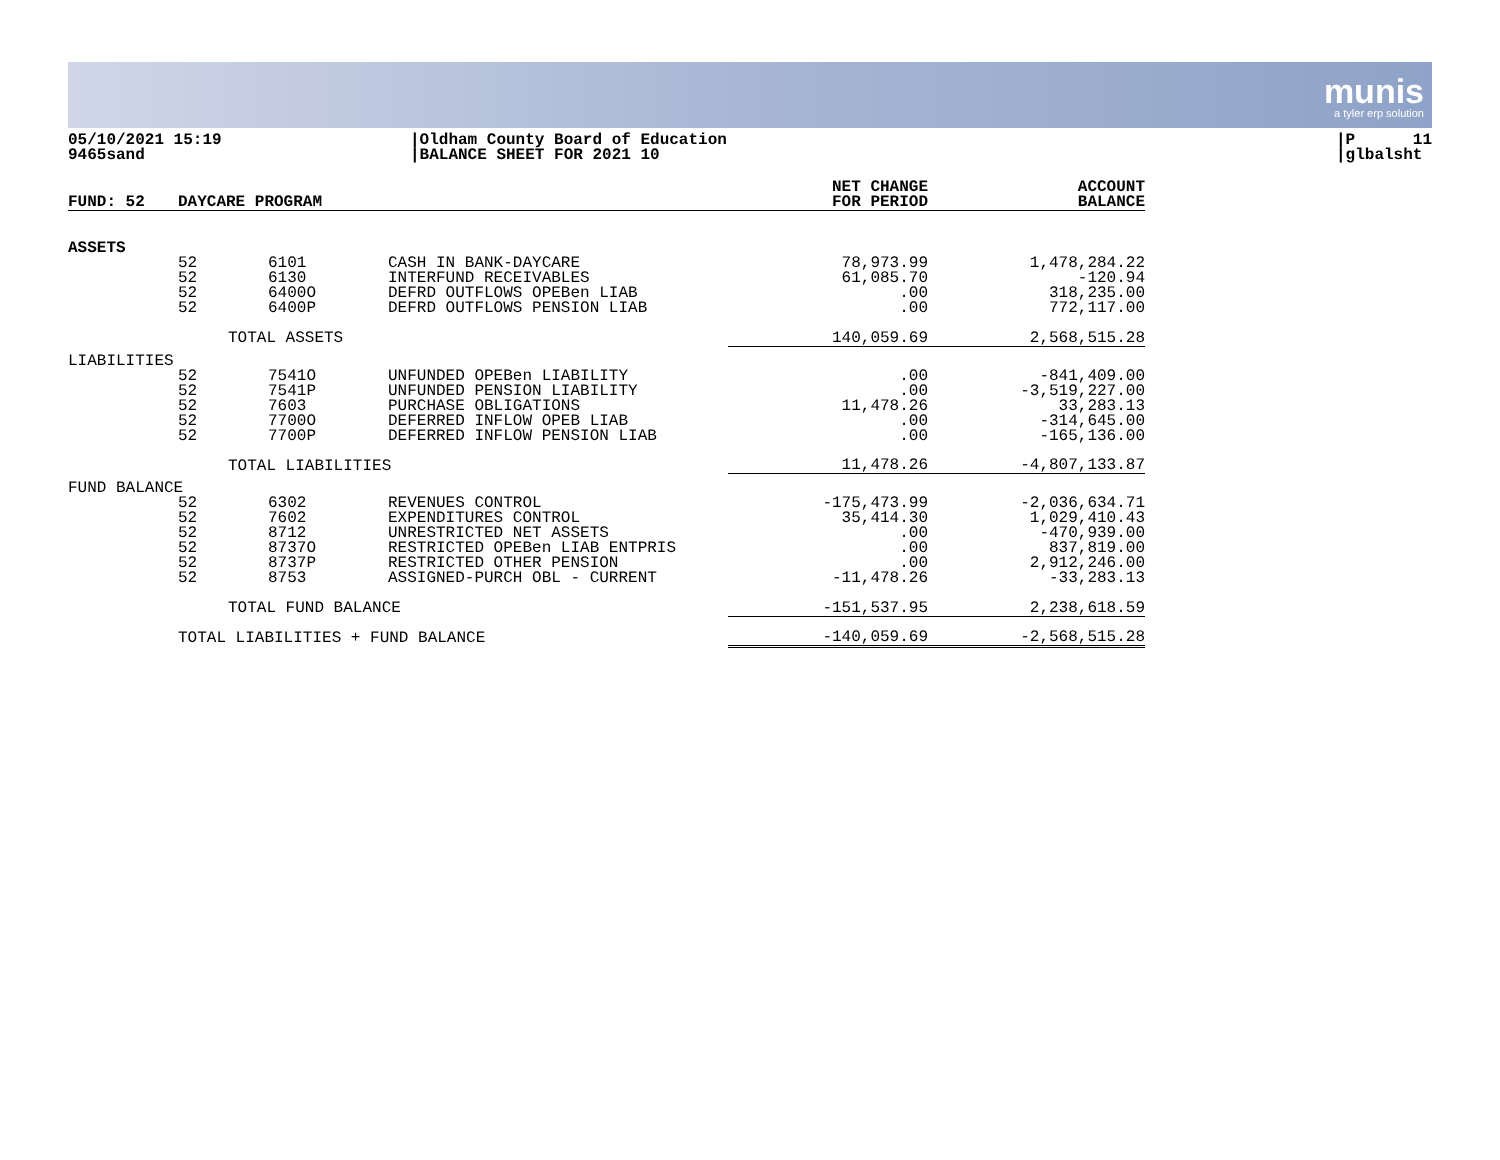munis
a tyler erp solution
05/10/2021 15:19
9465sand
|Oldham County Board of Education
|BALANCE SHEET FOR 2021 10
|P 11
|glbalsht
| FUND: 52 | DAYCARE PROGRAM | | | NET CHANGE FOR PERIOD | ACCOUNT BALANCE |
| --- | --- | --- | --- | --- | --- |
| ASSETS | | | | | |
| | 52 52 52 52 | 6101 6130 6400O 6400P | CASH IN BANK-DAYCARE INTERFUND RECEIVABLES DEFRD OUTFLOWS OPEBen LIAB DEFRD OUTFLOWS PENSION LIAB | 78,973.99 61,085.70 .00 .00 | 1,478,284.22 -120.94 318,235.00 772,117.00 |
| | | TOTAL ASSETS | | 140,059.69 | 2,568,515.28 |
| LIABILITIES | | | | | |
| | 52 52 52 52 52 | 7541O 7541P 7603 7700O 7700P | UNFUNDED OPEBen LIABILITY UNFUNDED PENSION LIABILITY PURCHASE OBLIGATIONS DEFERRED INFLOW OPEB LIAB DEFERRED INFLOW PENSION LIAB | .00 .00 11,478.26 .00 .00 | -841,409.00 -3,519,227.00 33,283.13 -314,645.00 -165,136.00 |
| | | TOTAL LIABILITIES | | 11,478.26 | -4,807,133.87 |
| FUND BALANCE | | | | | |
| | 52 52 52 52 52 52 | 6302 7602 8712 8737O 8737P 8753 | REVENUES CONTROL EXPENDITURES CONTROL UNRESTRICTED NET ASSETS RESTRICTED OPEBen LIAB ENTPRIS RESTRICTED OTHER PENSION ASSIGNED-PURCH OBL - CURRENT | -175,473.99 35,414.30 .00 .00 .00 -11,478.26 | -2,036,634.71 1,029,410.43 -470,939.00 837,819.00 2,912,246.00 -33,283.13 |
| | | TOTAL FUND BALANCE | | -151,537.95 | 2,238,618.59 |
| | TOTAL LIABILITIES + FUND BALANCE | | | -140,059.69 | -2,568,515.28 |